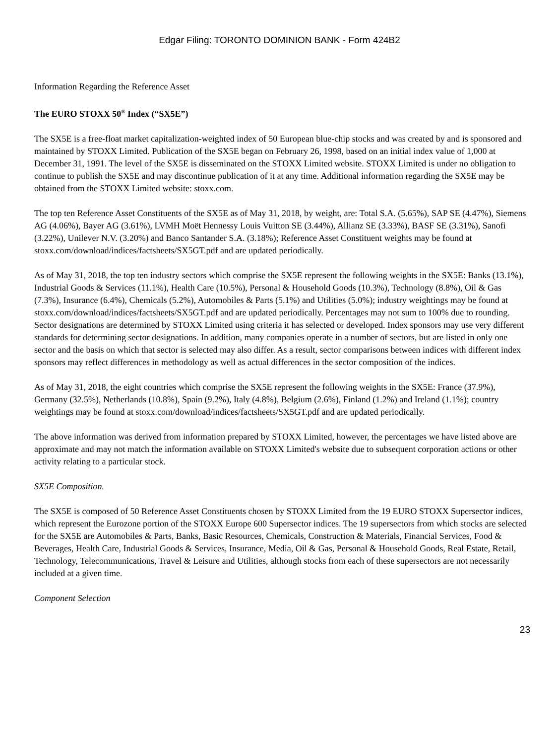Edgar Filing: TORONTO DOMINION BANK - Form 424B2
Information Regarding the Reference Asset
The EURO STOXX 50<sup>®</sup> Index (“SX5E”)
The SX5E is a free-float market capitalization-weighted index of 50 European blue-chip stocks and was created by and is sponsored and maintained by STOXX Limited. Publication of the SX5E began on February 26, 1998, based on an initial index value of 1,000 at December 31, 1991. The level of the SX5E is disseminated on the STOXX Limited website. STOXX Limited is under no obligation to continue to publish the SX5E and may discontinue publication of it at any time. Additional information regarding the SX5E may be obtained from the STOXX Limited website: stoxx.com.
The top ten Reference Asset Constituents of the SX5E as of May 31, 2018, by weight, are: Total S.A. (5.65%), SAP SE (4.47%), Siemens AG (4.06%), Bayer AG (3.61%), LVMH Moët Hennessy Louis Vuitton SE (3.44%), Allianz SE (3.33%), BASF SE (3.31%), Sanofi (3.22%), Unilever N.V. (3.20%) and Banco Santander S.A. (3.18%); Reference Asset Constituent weights may be found at stoxx.com/download/indices/factsheets/SX5GT.pdf and are updated periodically.
As of May 31, 2018, the top ten industry sectors which comprise the SX5E represent the following weights in the SX5E: Banks (13.1%), Industrial Goods & Services (11.1%), Health Care (10.5%), Personal & Household Goods (10.3%), Technology (8.8%), Oil & Gas (7.3%), Insurance (6.4%), Chemicals (5.2%), Automobiles & Parts (5.1%) and Utilities (5.0%); industry weightings may be found at stoxx.com/download/indices/factsheets/SX5GT.pdf and are updated periodically. Percentages may not sum to 100% due to rounding. Sector designations are determined by STOXX Limited using criteria it has selected or developed. Index sponsors may use very different standards for determining sector designations. In addition, many companies operate in a number of sectors, but are listed in only one sector and the basis on which that sector is selected may also differ. As a result, sector comparisons between indices with different index sponsors may reflect differences in methodology as well as actual differences in the sector composition of the indices.
As of May 31, 2018, the eight countries which comprise the SX5E represent the following weights in the SX5E: France (37.9%), Germany (32.5%), Netherlands (10.8%), Spain (9.2%), Italy (4.8%), Belgium (2.6%), Finland (1.2%) and Ireland (1.1%); country weightings may be found at stoxx.com/download/indices/factsheets/SX5GT.pdf and are updated periodically.
The above information was derived from information prepared by STOXX Limited, however, the percentages we have listed above are approximate and may not match the information available on STOXX Limited's website due to subsequent corporation actions or other activity relating to a particular stock.
SX5E Composition.
The SX5E is composed of 50 Reference Asset Constituents chosen by STOXX Limited from the 19 EURO STOXX Supersector indices, which represent the Eurozone portion of the STOXX Europe 600 Supersector indices. The 19 supersectors from which stocks are selected for the SX5E are Automobiles & Parts, Banks, Basic Resources, Chemicals, Construction & Materials, Financial Services, Food & Beverages, Health Care, Industrial Goods & Services, Insurance, Media, Oil & Gas, Personal & Household Goods, Real Estate, Retail, Technology, Telecommunications, Travel & Leisure and Utilities, although stocks from each of these supersectors are not necessarily included at a given time.
Component Selection
23